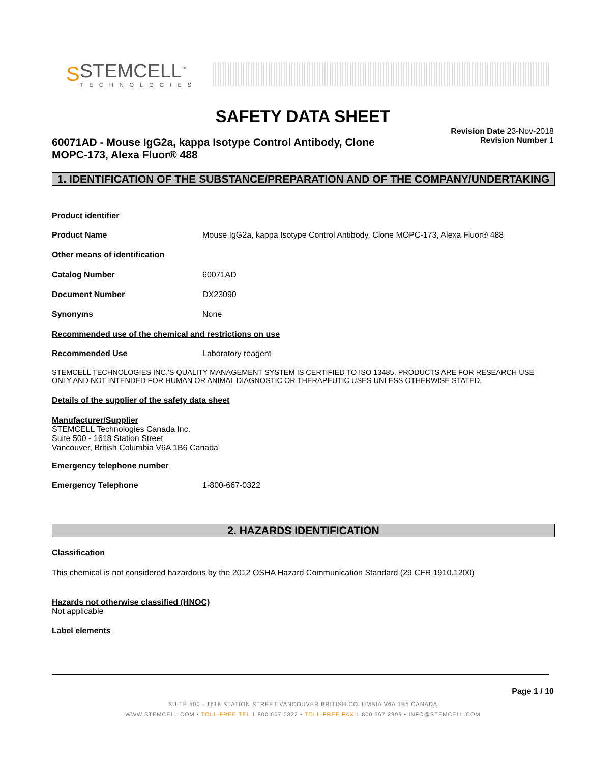S
STEMCELL<sup>™</sup>
TECHNOLOGIES
SAFETY DATA SHEET
60071AD - Mouse IgG2a, kappa Isotype Control Antibody, Clone MOPC-173, Alexa Fluor® 488
Revision Date 23-Nov-2018
Revision Number 1
1. IDENTIFICATION OF THE SUBSTANCE/PREPARATION AND OF THE COMPANY/UNDERTAKING
Product identifier
Product Name Mouse IgG2a, kappa Isotype Control Antibody, Clone MOPC-173, Alexa Fluor® 488
Other means of identification
Catalog Number 60071AD
Document Number DX23090
Synonyms None
Recommended use of the chemical and restrictions on use
Recommended Use Laboratory reagent
STEMCELL TECHNOLOGIES INC.'S QUALITY MANAGEMENT SYSTEM IS CERTIFIED TO ISO 13485. PRODUCTS ARE FOR RESEARCH USE ONLY AND NOT INTENDED FOR HUMAN OR ANIMAL DIAGNOSTIC OR THERAPEUTIC USES UNLESS OTHERWISE STATED.
Details of the supplier of the safety data sheet
Manufacturer/Supplier
STEMCELL Technologies Canada Inc.
Suite 500 - 1618 Station Street
Vancouver, British Columbia V6A 1B6 Canada
Emergency telephone number
Emergency Telephone 1-800-667-0322
2. HAZARDS IDENTIFICATION
Classification
This chemical is not considered hazardous by the 2012 OSHA Hazard Communication Standard (29 CFR 1910.1200)
Hazards not otherwise classified (HNOC)
Not applicable
Label elements
Page 1 / 10
SUITE 500 - 1618 STATION STREET VANCOUVER BRITISH COLUMBIA V6A 1B6 CANADA
WWW.STEMCELL.COM • TOLL-FREE TEL 1 800 667 0322 • TOLL-FREE FAX 1 800 567 2899 • INFO@STEMCELL.COM